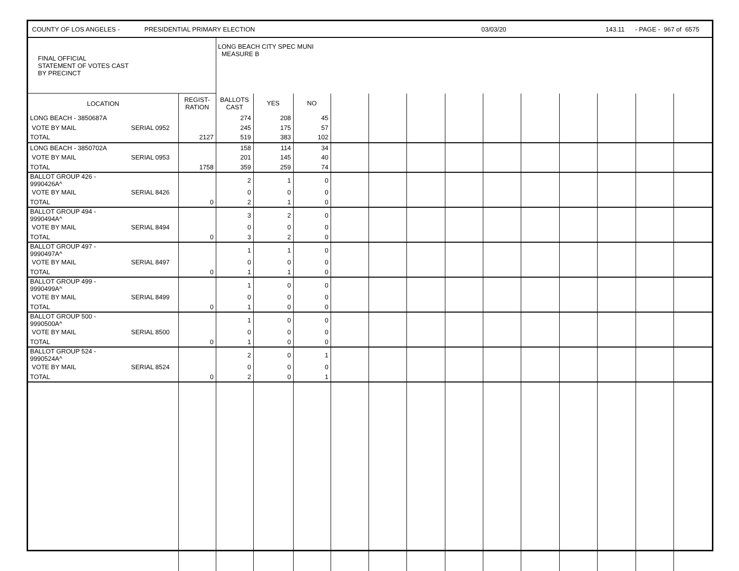COUNTY OF LOS ANGELES - PRESIDENTIAL PRIMARY ELECTION 03/03/20 143.11 - PAGE - 967 of 6575
| FINAL OFFICIAL STATEMENT OF VOTES CAST BY PRECINCT | | | LONG BEACH CITY SPEC MUNI MEASURE B | | | | | | | | | | | | |
| LOCATION | | REGIST- RATION | BALLOTS CAST | YES | NO | | | | | | | | | | |
| LONG BEACH - 3850687A | | | 274 | 208 | 45 | | | | | | | | | | |
| VOTE BY MAIL | SERIAL 0952 | | 245 | 175 | 57 | | | | | | | | | | |
| TOTAL | | 2127 | 519 | 383 | 102 | | | | | | | | | | |
| LONG BEACH - 3850702A | | | 158 | 114 | 34 | | | | | | | | | | |
| VOTE BY MAIL | SERIAL 0953 | | 201 | 145 | 40 | | | | | | | | | | |
| TOTAL | | 1758 | 359 | 259 | 74 | | | | | | | | | | |
| BALLOT GROUP 426 - 9990426A^ | | | 2 | 1 | 0 | | | | | | | | | | |
| VOTE BY MAIL | SERIAL 8426 | | 0 | 0 | 0 | | | | | | | | | | |
| TOTAL | | 0 | 2 | 1 | 0 | | | | | | | | | | |
| BALLOT GROUP 494 - 9990494A^ | | | 3 | 2 | 0 | | | | | | | | | | |
| VOTE BY MAIL | SERIAL 8494 | | 0 | 0 | 0 | | | | | | | | | | |
| TOTAL | | 0 | 3 | 2 | 0 | | | | | | | | | | |
| BALLOT GROUP 497 - 9990497A^ | | | 1 | 1 | 0 | | | | | | | | | | |
| VOTE BY MAIL | SERIAL 8497 | | 0 | 0 | 0 | | | | | | | | | | |
| TOTAL | | 0 | 1 | 1 | 0 | | | | | | | | | | |
| BALLOT GROUP 499 - 9990499A^ | | | 1 | 0 | 0 | | | | | | | | | | |
| VOTE BY MAIL | SERIAL 8499 | | 0 | 0 | 0 | | | | | | | | | | |
| TOTAL | | 0 | 1 | 0 | 0 | | | | | | | | | | |
| BALLOT GROUP 500 - 9990500A^ | | | 1 | 0 | 0 | | | | | | | | | | |
| VOTE BY MAIL | SERIAL 8500 | | 0 | 0 | 0 | | | | | | | | | | |
| TOTAL | | 0 | 1 | 0 | 0 | | | | | | | | | | |
| BALLOT GROUP 524 - 9990524A^ | | | 2 | 0 | 1 | | | | | | | | | | |
| VOTE BY MAIL | SERIAL 8524 | | 0 | 0 | 0 | | | | | | | | | | |
| TOTAL | | 0 | 2 | 0 | 1 | | | | | | | | | | |